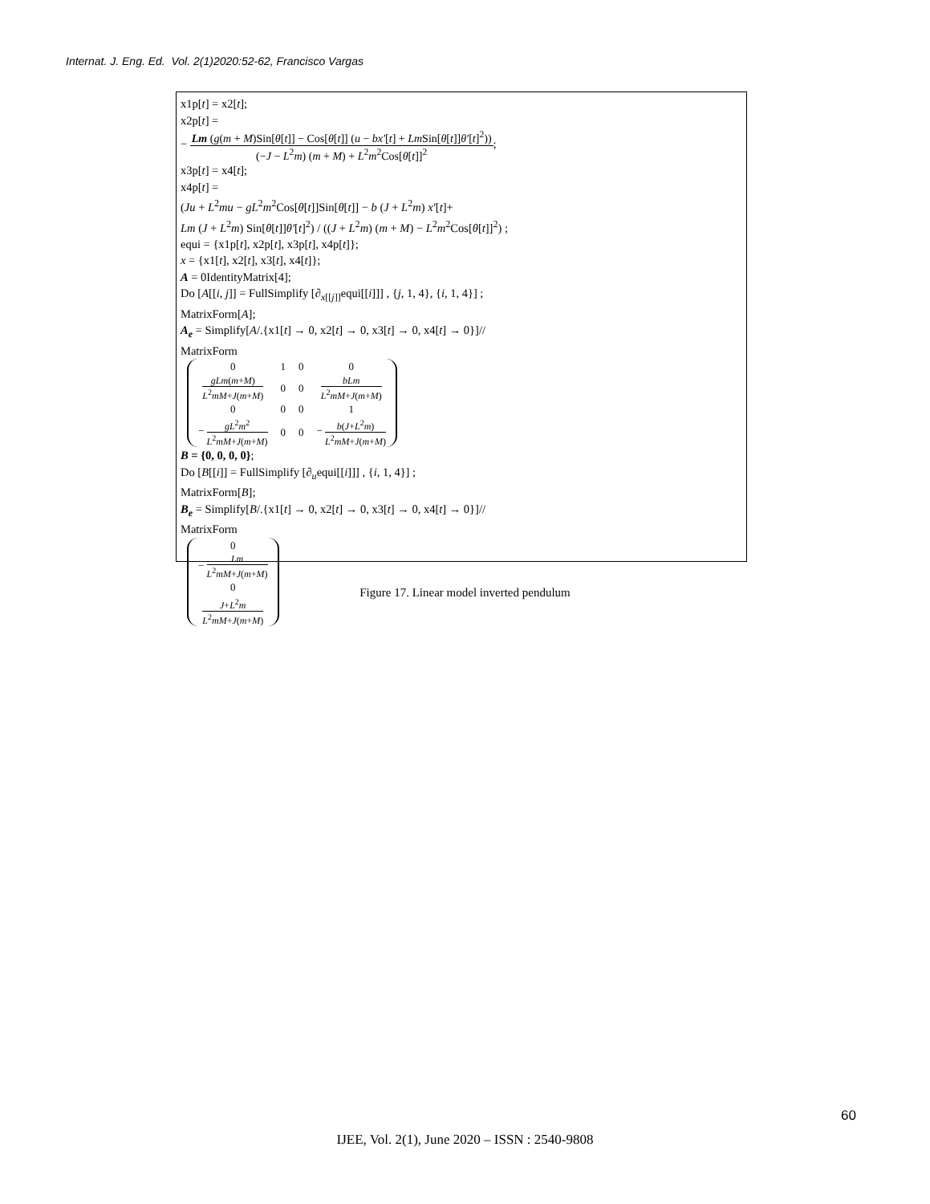Internat. J. Eng. Ed. Vol. 2(1)2020:52-62, Francisco Vargas
x1p[t] = x2[t];
x2p[t] =
− Lm (g(m + M)Sin[θ[t]] − Cos[θ[t]] (u − bx′[t] + Lm Sin[θ[t]]θ′[t]<sup>2</sup>)) (−J − L<sup>2</sup>m) (m + M) + L<sup>2</sup>m<sup>2</sup>Cos[θ[t]]<sup>2</sup>;
x3p[t] = x4[t];
x4p[t] =
(Ju + L<sup>2</sup>mu − gL<sup>2</sup>m<sup>2</sup>Cos[θ[t]]Sin[θ[t]] − b (J + L<sup>2</sup>m) x′[t]+
Lm (J + L<sup>2</sup>m) Sin[θ[t]]θ′[t]<sup>2</sup>) / ((J + L<sup>2</sup>m) (m + M) − L<sup>2</sup>m<sup>2</sup>Cos[θ[t]]<sup>2</sup>) ;
equi = {x1p[t], x2p[t], x3p[t], x4p[t]};
x = {x1[t], x2[t], x3[t], x4[t]};
A = 0IdentityMatrix[4];
Do [A[[i, j]] = FullSimplify [∂<sub>x[[j]]</sub>equi[[i]]] , {j, 1, 4}, {i, 1, 4}] ;
MatrixForm[A];
A<sub>e</sub> = Simplify[A/.{x1[t] → 0, x2[t] → 0, x3[t] → 0, x4[t] → 0}]//
MatrixForm
| 0 | 1 | 0 | 0 |
| gLm ( m + M ) L<sup>2</sup> mM + J ( m + M ) | 0 | 0 | bLm L<sup>2</sup> mM + J ( m + M ) |
| 0 | 0 | 0 | 1 |
| − gL<sup>2</sup> m<sup>2</sup> L<sup>2</sup> mM + J ( m + M ) | 0 | 0 | − b ( J + L<sup>2</sup> m ) L<sup>2</sup> mM + J ( m + M ) |
B = {0, 0, 0, 0};
Do [B[[i]] = FullSimplify [∂<sub>u</sub>equi[[i]]] , {i, 1, 4}] ;
MatrixForm[B];
B<sub>e</sub> = Simplify[B/.{x1[t] → 0, x2[t] → 0, x3[t] → 0, x4[t] → 0}]//
MatrixForm
| 0 |
| − Lm L<sup>2</sup> mM + J ( m + M ) |
| 0 |
| J + L<sup>2</sup> m L<sup>2</sup> mM + J ( m + M ) |
Figure 17. Linear model inverted pendulum
60
IJEE, Vol. 2(1), June 2020 – ISSN : 2540-9808